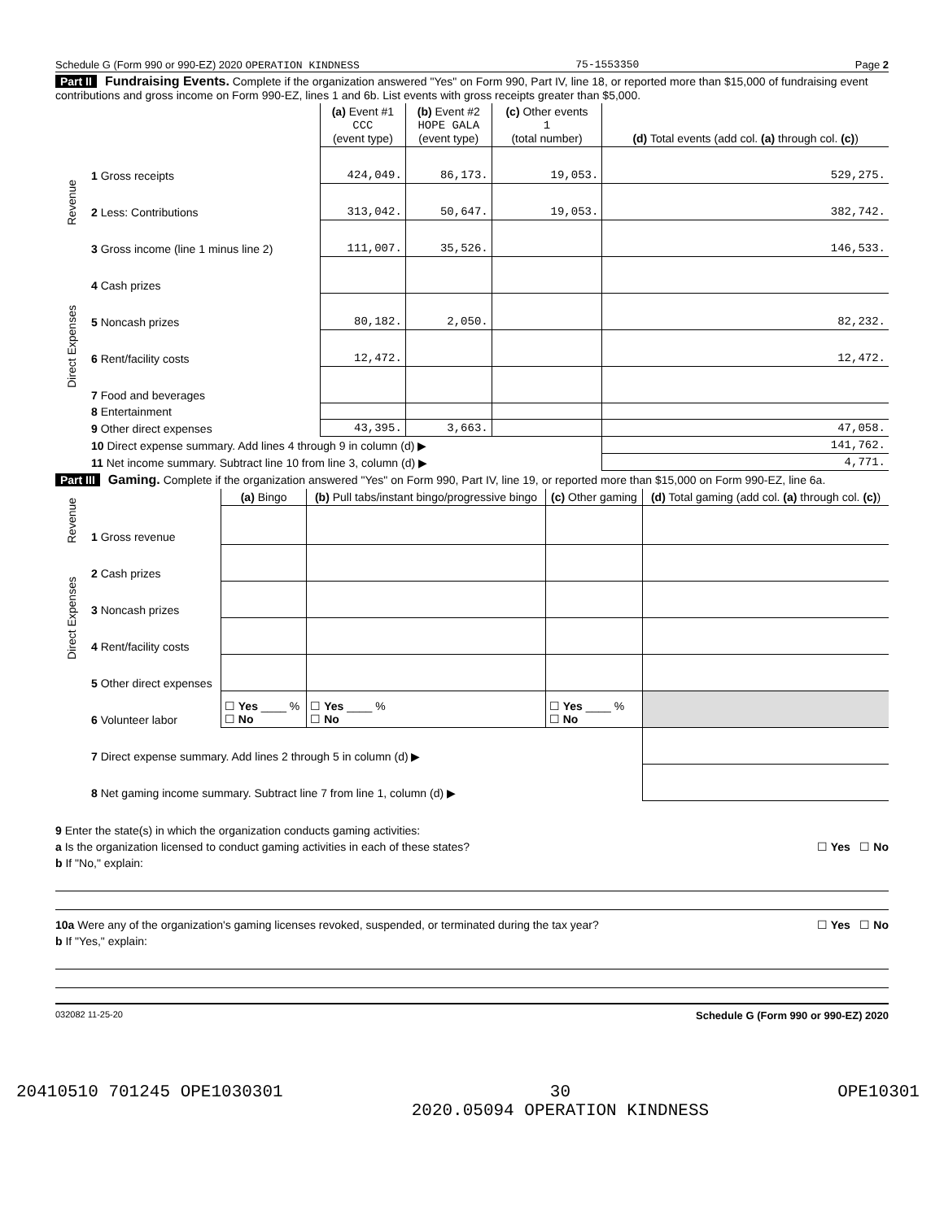Schedule G (Form 990 or 990-EZ) 2020 OPERATION KINDNESS 75-1553350 Page 2
Part II Fundraising Events. Complete if the organization answered "Yes" on Form 990, Part IV, line 18, or reported more than $15,000 of fundraising event contributions and gross income on Form 990-EZ, lines 1 and 6b. List events with gross receipts greater than $5,000.
| | | (a) Event #1 CCC (event type) | (b) Event #2 HOPE GALA (event type) | (c) Other events 1 (total number) | (d) Total events (add col. (a) through col. (c) ) |
| --- | --- | --- | --- | --- | --- |
| Revenue | 1 Gross receipts | 424,049. | 86,173. | 19,053. | 529,275. |
| | 2 Less: Contributions | 313,042. | 50,647. | 19,053. | 382,742. |
| | 3 Gross income (line 1 minus line 2) | 111,007. | 35,526. | | 146,533. |
| Direct Expenses | 4 Cash prizes | | | | |
| | 5 Noncash prizes | 80,182. | 2,050. | | 82,232. |
| | 6 Rent/facility costs | 12,472. | | | 12,472. |
| | 7 Food and beverages | | | | |
| | 8 Entertainment | | | | |
| | 9 Other direct expenses | 43,395. | 3,663. | | 47,058. |
| | 10 Direct expense summary. Add lines 4 through 9 in column (d) ▶ | | | | 141,762. |
| | 11 Net income summary. Subtract line 10 from line 3, column (d) ▶ | | | | 4,771. |
Part III Gaming. Complete if the organization answered "Yes" on Form 990, Part IV, line 19, or reported more than $15,000 on Form 990-EZ, line 6a.
| | | (a) Bingo | (b) Pull tabs/instant bingo/progressive bingo | (c) Other gaming | (d) Total gaming (add col. (a) through col. (c) ) |
| --- | --- | --- | --- | --- | --- |
| Revenue | 1 Gross revenue | | | | |
| Direct Expenses | 2 Cash prizes | | | | |
| | 3 Noncash prizes | | | | |
| | 4 Rent/facility costs | | | | |
| | 5 Other direct expenses | | | | |
| | 6 Volunteer labor | ☐ Yes ____ % ☐ No | ☐ Yes ____ % ☐ No | ☐ Yes ____ % ☐ No | |
| | 7 Direct expense summary. Add lines 2 through 5 in column (d) ▶ | | | | |
| | 8 Net gaming income summary. Subtract line 7 from line 1, column (d) ▶ | | | | |
9 Enter the state(s) in which the organization conducts gaming activities:
a Is the organization licensed to conduct gaming activities in each of these states? ☐ Yes ☐ No
b If "No," explain:
10a Were any of the organization's gaming licenses revoked, suspended, or terminated during the tax year? ☐ Yes ☐ No
b If "Yes," explain:
032082 11-25-20 Schedule G (Form 990 or 990-EZ) 2020
20410510 701245 OPE1030301 30
2020.05094 OPERATION KINDNESS OPE10301